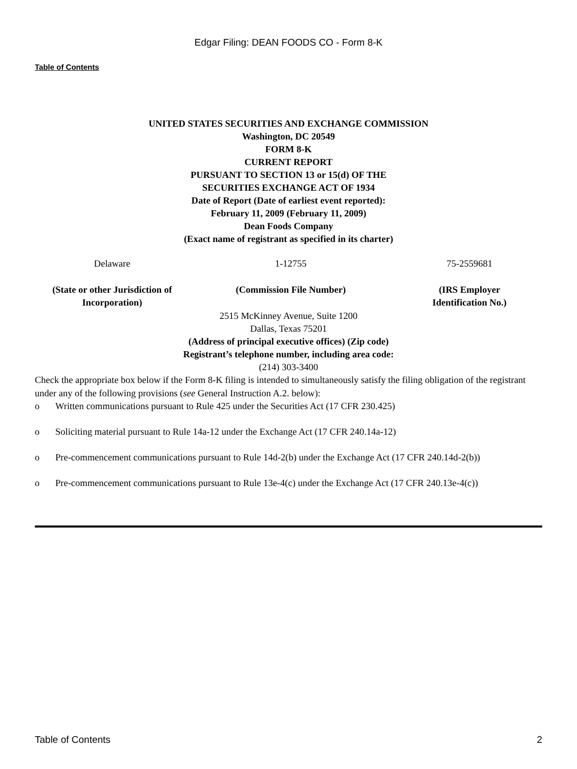Edgar Filing: DEAN FOODS CO - Form 8-K
Table of Contents
UNITED STATES SECURITIES AND EXCHANGE COMMISSION
Washington, DC 20549
FORM 8-K
CURRENT REPORT
PURSUANT TO SECTION 13 or 15(d) OF THE
SECURITIES EXCHANGE ACT OF 1934
Date of Report (Date of earliest event reported):
February 11, 2009 (February 11, 2009)
Dean Foods Company
(Exact name of registrant as specified in its charter)
| Delaware | 1-12755 | 75-2559681 |
| (State or other Jurisdiction of Incorporation) | (Commission File Number) | (IRS Employer Identification No.) |
2515 McKinney Avenue, Suite 1200
Dallas, Texas 75201
(Address of principal executive offices) (Zip code)
Registrant’s telephone number, including area code:
(214) 303-3400
Check the appropriate box below if the Form 8-K filing is intended to simultaneously satisfy the filing obligation of the registrant under any of the following provisions (see General Instruction A.2. below):
o Written communications pursuant to Rule 425 under the Securities Act (17 CFR 230.425)
o Soliciting material pursuant to Rule 14a-12 under the Exchange Act (17 CFR 240.14a-12)
o Pre-commencement communications pursuant to Rule 14d-2(b) under the Exchange Act (17 CFR 240.14d-2(b))
o Pre-commencement communications pursuant to Rule 13e-4(c) under the Exchange Act (17 CFR 240.13e-4(c))
Table of Contents 2